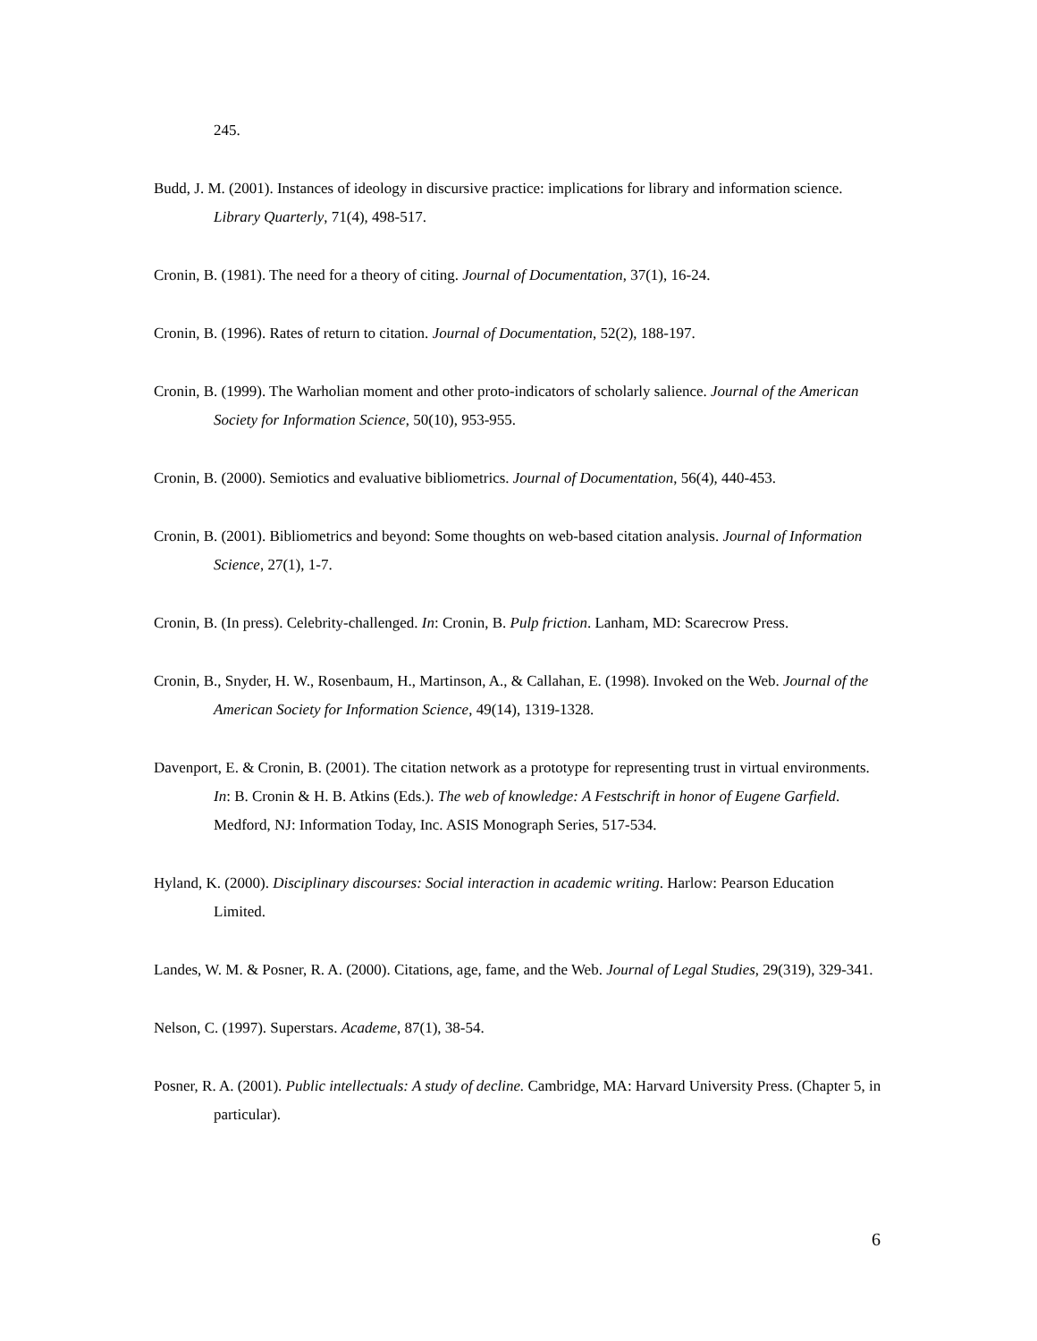245.
Budd, J. M. (2001). Instances of ideology in discursive practice: implications for library and information science. Library Quarterly, 71(4), 498-517.
Cronin, B. (1981). The need for a theory of citing. Journal of Documentation, 37(1), 16-24.
Cronin, B. (1996). Rates of return to citation. Journal of Documentation, 52(2), 188-197.
Cronin, B. (1999). The Warholian moment and other proto-indicators of scholarly salience. Journal of the American Society for Information Science, 50(10), 953-955.
Cronin, B. (2000). Semiotics and evaluative bibliometrics. Journal of Documentation, 56(4), 440-453.
Cronin, B. (2001). Bibliometrics and beyond: Some thoughts on web-based citation analysis. Journal of Information Science, 27(1), 1-7.
Cronin, B. (In press). Celebrity-challenged. In: Cronin, B. Pulp friction. Lanham, MD: Scarecrow Press.
Cronin, B., Snyder, H. W., Rosenbaum, H., Martinson, A., & Callahan, E. (1998). Invoked on the Web. Journal of the American Society for Information Science, 49(14), 1319-1328.
Davenport, E. & Cronin, B. (2001). The citation network as a prototype for representing trust in virtual environments. In: B. Cronin & H. B. Atkins (Eds.). The web of knowledge: A Festschrift in honor of Eugene Garfield. Medford, NJ: Information Today, Inc. ASIS Monograph Series, 517-534.
Hyland, K. (2000). Disciplinary discourses: Social interaction in academic writing. Harlow: Pearson Education Limited.
Landes, W. M. & Posner, R. A. (2000). Citations, age, fame, and the Web. Journal of Legal Studies, 29(319), 329-341.
Nelson, C. (1997). Superstars. Academe, 87(1), 38-54.
Posner, R. A. (2001). Public intellectuals: A study of decline. Cambridge, MA: Harvard University Press. (Chapter 5, in particular).
6